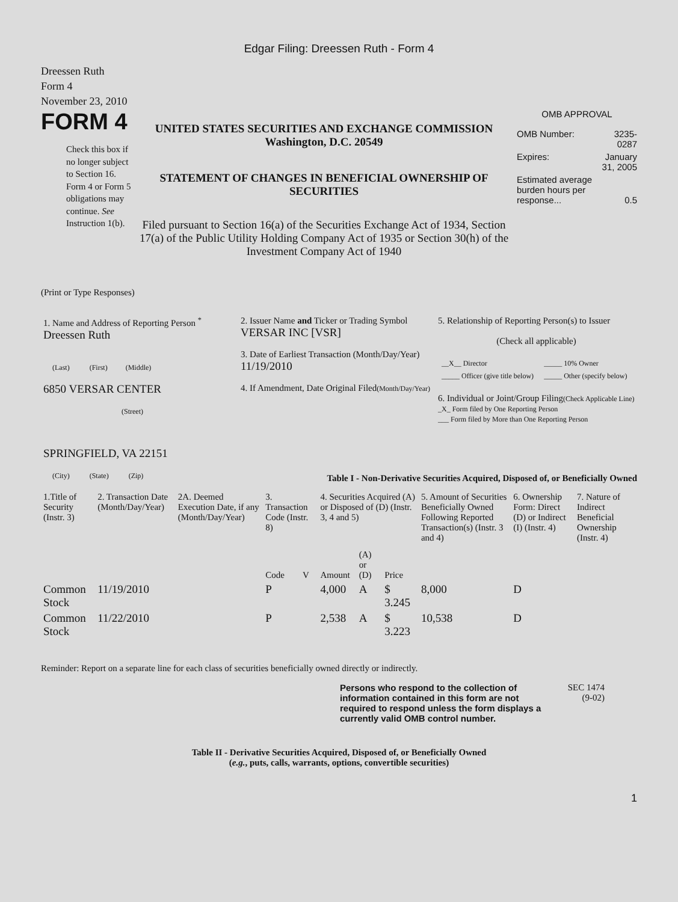Edgar Filing: Dreessen Ruth - Form 4
Dreessen Ruth
Form 4
November 23, 2010
FORM 4
Check this box if no longer subject to Section 16. Form 4 or Form 5 obligations may continue. See Instruction 1(b).
UNITED STATES SECURITIES AND EXCHANGE COMMISSION
Washington, D.C. 20549
STATEMENT OF CHANGES IN BENEFICIAL OWNERSHIP OF SECURITIES
Filed pursuant to Section 16(a) of the Securities Exchange Act of 1934, Section 17(a) of the Public Utility Holding Company Act of 1935 or Section 30(h) of the Investment Company Act of 1940
OMB APPROVAL
| OMB Number: | 3235-0287 |
| Expires: | January 31, 2005 |
| Estimated average burden hours per response... | 0.5 |
(Print or Type Responses)
| 1. Name and Address of Reporting Person <sup>*</sup> Dreessen Ruth (Last) (First) (Middle) 6850 VERSAR CENTER (Street) SPRINGFIELD, VA 22151 (City) (State) (Zip) | 2. Issuer Name and Ticker or Trading Symbol VERSAR INC [VSR] 3. Date of Earliest Transaction (Month/Day/Year) 11/19/2010 4. If Amendment, Date Original Filed (Month/Day/Year) | 5. Relationship of Reporting Person(s) to Issuer (Check all applicable) / __X__ Director / _____ 10% Owner / / _____ Officer (give title below) / _____ Other (specify below) / 6. Individual or Joint/Group Filing (Check Applicable Line) _X_ Form filed by One Reporting Person ___ Form filed by More than One Reporting Person |
Table I - Non-Derivative Securities Acquired, Disposed of, or Beneficially Owned
| 1.Title of Security (Instr. 3) | 2. Transaction Date (Month/Day/Year) | 2A. Deemed Execution Date, if any (Month/Day/Year) | 3. Transaction Code (Instr. 8) | | 4. Securities Acquired (A) or Disposed of (D) (Instr. 3, 4 and 5) | | | 5. Amount of Securities Beneficially Owned Following Reported Transaction(s) (Instr. 3 and 4) | 6. Ownership Form: Direct (D) or Indirect (I) (Instr. 4) | 7. Nature of Indirect Beneficial Ownership (Instr. 4) |
| --- | --- | --- | --- | --- | --- | --- | --- | --- | --- | --- |
| | | | Code | V | Amount | (A) or (D) | Price | | | |
| Common Stock | 11/19/2010 | | P | | 4,000 | A | $ 3.245 | 8,000 | D | |
| Common Stock | 11/22/2010 | | P | | 2,538 | A | $ 3.223 | 10,538 | D | |
Reminder: Report on a separate line for each class of securities beneficially owned directly or indirectly.
Persons who respond to the collection of information contained in this form are not required to respond unless the form displays a currently valid OMB control number.
SEC 1474
(9-02)
Table II - Derivative Securities Acquired, Disposed of, or Beneficially Owned
(e.g., puts, calls, warrants, options, convertible securities)
1